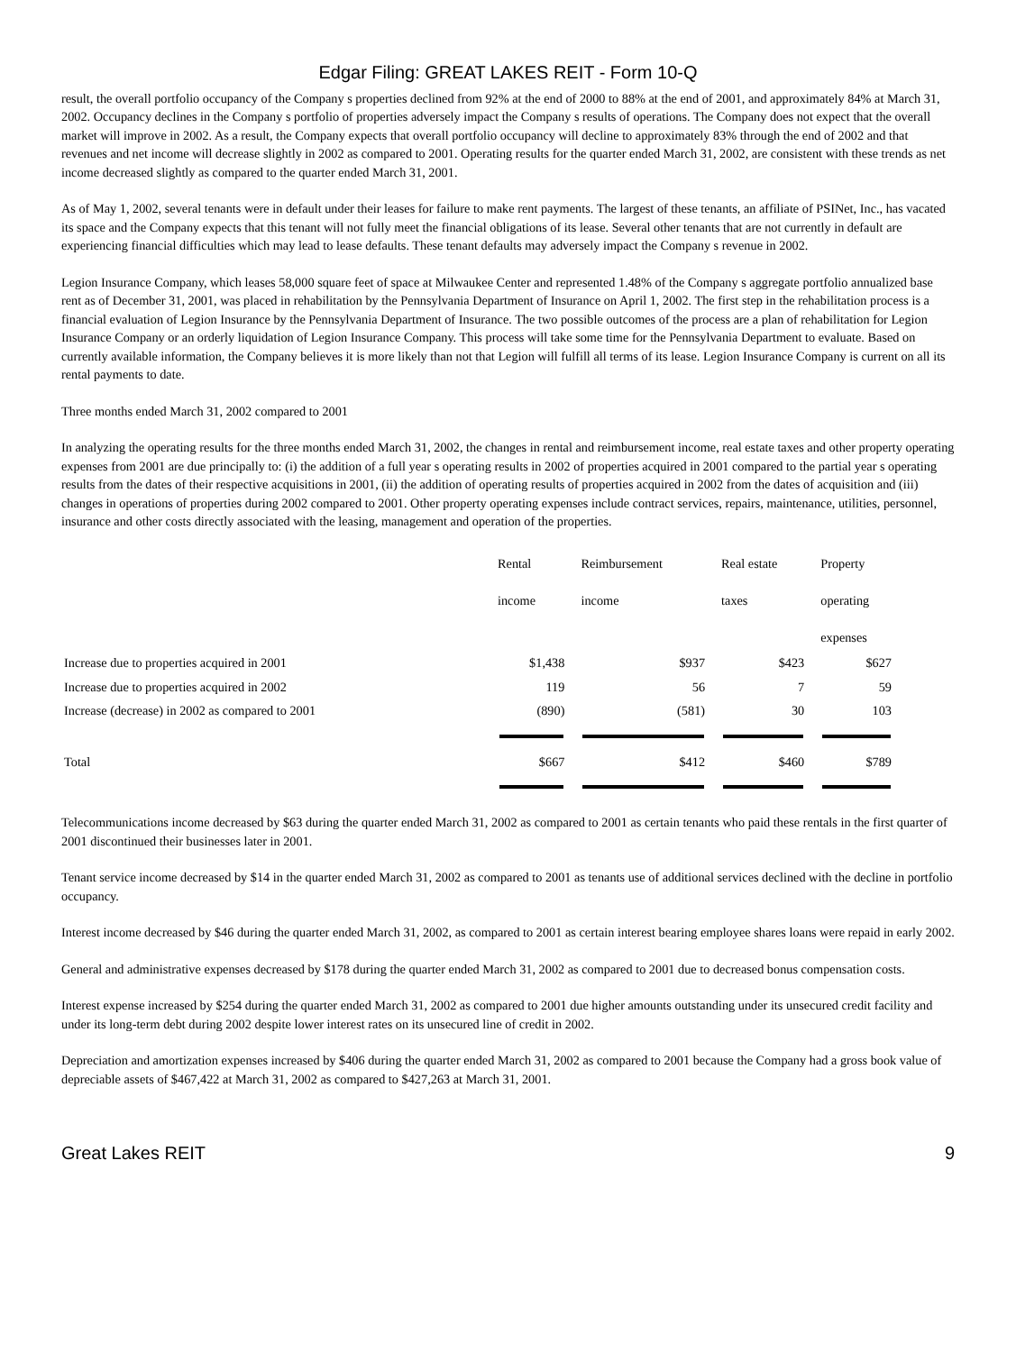Edgar Filing: GREAT LAKES REIT - Form 10-Q
result, the overall portfolio occupancy of the Company s properties declined from 92% at the end of 2000 to 88% at the end of 2001, and approximately 84% at March 31, 2002. Occupancy declines in the Company s portfolio of properties adversely impact the Company s results of operations. The Company does not expect that the overall market will improve in 2002. As a result, the Company expects that overall portfolio occupancy will decline to approximately 83% through the end of 2002 and that revenues and net income will decrease slightly in 2002 as compared to 2001. Operating results for the quarter ended March 31, 2002, are consistent with these trends as net income decreased slightly as compared to the quarter ended March 31, 2001.
As of May 1, 2002, several tenants were in default under their leases for failure to make rent payments. The largest of these tenants, an affiliate of PSINet, Inc., has vacated its space and the Company expects that this tenant will not fully meet the financial obligations of its lease. Several other tenants that are not currently in default are experiencing financial difficulties which may lead to lease defaults. These tenant defaults may adversely impact the Company s revenue in 2002.
Legion Insurance Company, which leases 58,000 square feet of space at Milwaukee Center and represented 1.48% of the Company s aggregate portfolio annualized base rent as of December 31, 2001, was placed in rehabilitation by the Pennsylvania Department of Insurance on April 1, 2002. The first step in the rehabilitation process is a financial evaluation of Legion Insurance by the Pennsylvania Department of Insurance. The two possible outcomes of the process are a plan of rehabilitation for Legion Insurance Company or an orderly liquidation of Legion Insurance Company. This process will take some time for the Pennsylvania Department to evaluate. Based on currently available information, the Company believes it is more likely than not that Legion will fulfill all terms of its lease. Legion Insurance Company is current on all its rental payments to date.
Three months ended March 31, 2002 compared to 2001
In analyzing the operating results for the three months ended March 31, 2002, the changes in rental and reimbursement income, real estate taxes and other property operating expenses from 2001 are due principally to: (i) the addition of a full year s operating results in 2002 of properties acquired in 2001 compared to the partial year s operating results from the dates of their respective acquisitions in 2001, (ii) the addition of operating results of properties acquired in 2002 from the dates of acquisition and (iii) changes in operations of properties during 2002 compared to 2001. Other property operating expenses include contract services, repairs, maintenance, utilities, personnel, insurance and other costs directly associated with the leasing, management and operation of the properties.
| | Rental income | Reimbursement income | Real estate taxes | Property operating expenses |
| Increase due to properties acquired in 2001 | $1,438 | $937 | $423 | $627 |
| Increase due to properties acquired in 2002 | 119 | 56 | 7 | 59 |
| Increase (decrease) in 2002 as compared to 2001 | (890) | (581) | 30 | 103 |
| Total | $667 | $412 | $460 | $789 |
Telecommunications income decreased by $63 during the quarter ended March 31, 2002 as compared to 2001 as certain tenants who paid these rentals in the first quarter of 2001 discontinued their businesses later in 2001.
Tenant service income decreased by $14 in the quarter ended March 31, 2002 as compared to 2001 as tenants use of additional services declined with the decline in portfolio occupancy.
Interest income decreased by $46 during the quarter ended March 31, 2002, as compared to 2001 as certain interest bearing employee shares loans were repaid in early 2002.
General and administrative expenses decreased by $178 during the quarter ended March 31, 2002 as compared to 2001 due to decreased bonus compensation costs.
Interest expense increased by $254 during the quarter ended March 31, 2002 as compared to 2001 due higher amounts outstanding under its unsecured credit facility and under its long-term debt during 2002 despite lower interest rates on its unsecured line of credit in 2002.
Depreciation and amortization expenses increased by $406 during the quarter ended March 31, 2002 as compared to 2001 because the Company had a gross book value of depreciable assets of $467,422 at March 31, 2002 as compared to $427,263 at March 31, 2001.
Great Lakes REIT 9